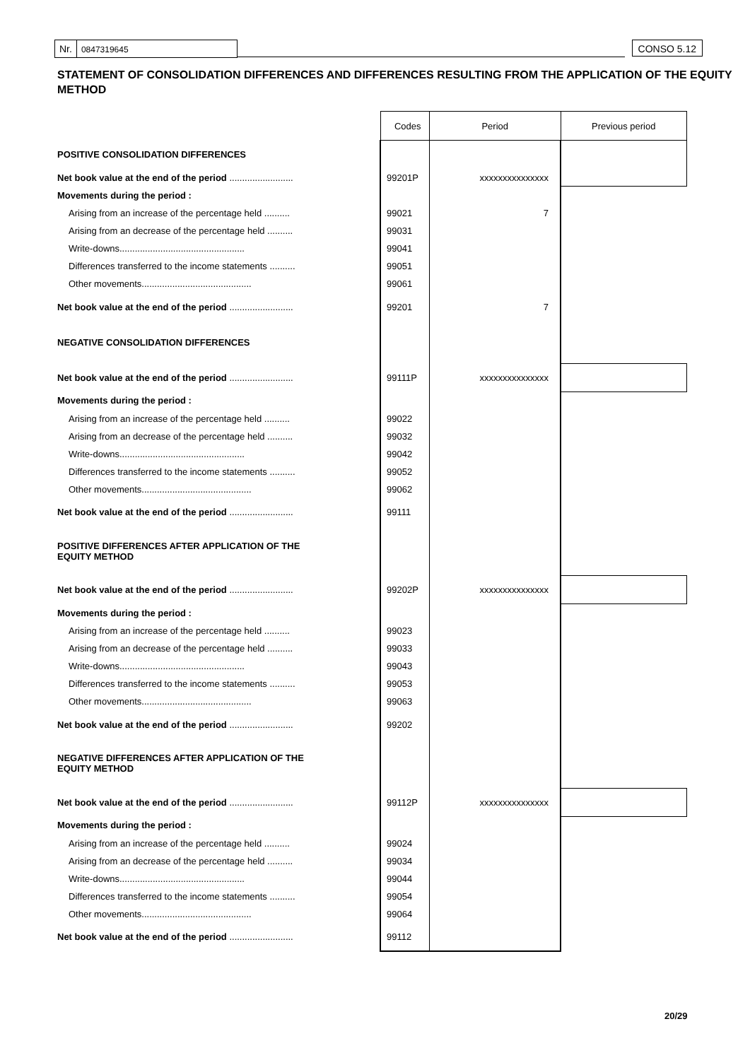Nr. 0847319645 CONSO 5.12
STATEMENT OF CONSOLIDATION DIFFERENCES AND DIFFERENCES RESULTING FROM THE APPLICATION OF THE EQUITY METHOD
| | Codes | Period | Previous period |
| --- | --- | --- | --- |
| POSITIVE CONSOLIDATION DIFFERENCES | | | |
| Net book value at the end of the period ......................... | 99201P | xxxxxxxxxxxxxxx | |
| Movements during the period : | | | |
| Arising from an increase of the percentage held .......... | 99021 | 7 | |
| Arising from an decrease of the percentage held .......... | 99031 | | |
| Write-downs................................................. | 99041 | | |
| Differences transferred to the income statements .......... | 99051 | | |
| Other movements........................................... | 99061 | | |
| Net book value at the end of the period ......................... | 99201 | 7 | |
| NEGATIVE CONSOLIDATION DIFFERENCES | | | |
| Net book value at the end of the period ......................... | 99111P | xxxxxxxxxxxxxxx | |
| Movements during the period : | | | |
| Arising from an increase of the percentage held .......... | 99022 | | |
| Arising from an decrease of the percentage held .......... | 99032 | | |
| Write-downs................................................. | 99042 | | |
| Differences transferred to the income statements .......... | 99052 | | |
| Other movements........................................... | 99062 | | |
| Net book value at the end of the period ......................... | 99111 | | |
| POSITIVE DIFFERENCES AFTER APPLICATION OF THE EQUITY METHOD | | | |
| Net book value at the end of the period ......................... | 99202P | xxxxxxxxxxxxxxx | |
| Movements during the period : | | | |
| Arising from an increase of the percentage held .......... | 99023 | | |
| Arising from an decrease of the percentage held .......... | 99033 | | |
| Write-downs................................................. | 99043 | | |
| Differences transferred to the income statements .......... | 99053 | | |
| Other movements........................................... | 99063 | | |
| Net book value at the end of the period ......................... | 99202 | | |
| NEGATIVE DIFFERENCES AFTER APPLICATION OF THE EQUITY METHOD | | | |
| Net book value at the end of the period ......................... | 99112P | xxxxxxxxxxxxxxx | |
| Movements during the period : | | | |
| Arising from an increase of the percentage held .......... | 99024 | | |
| Arising from an decrease of the percentage held .......... | 99034 | | |
| Write-downs................................................. | 99044 | | |
| Differences transferred to the income statements .......... | 99054 | | |
| Other movements........................................... | 99064 | | |
| Net book value at the end of the period ......................... | 99112 | | |
20/29